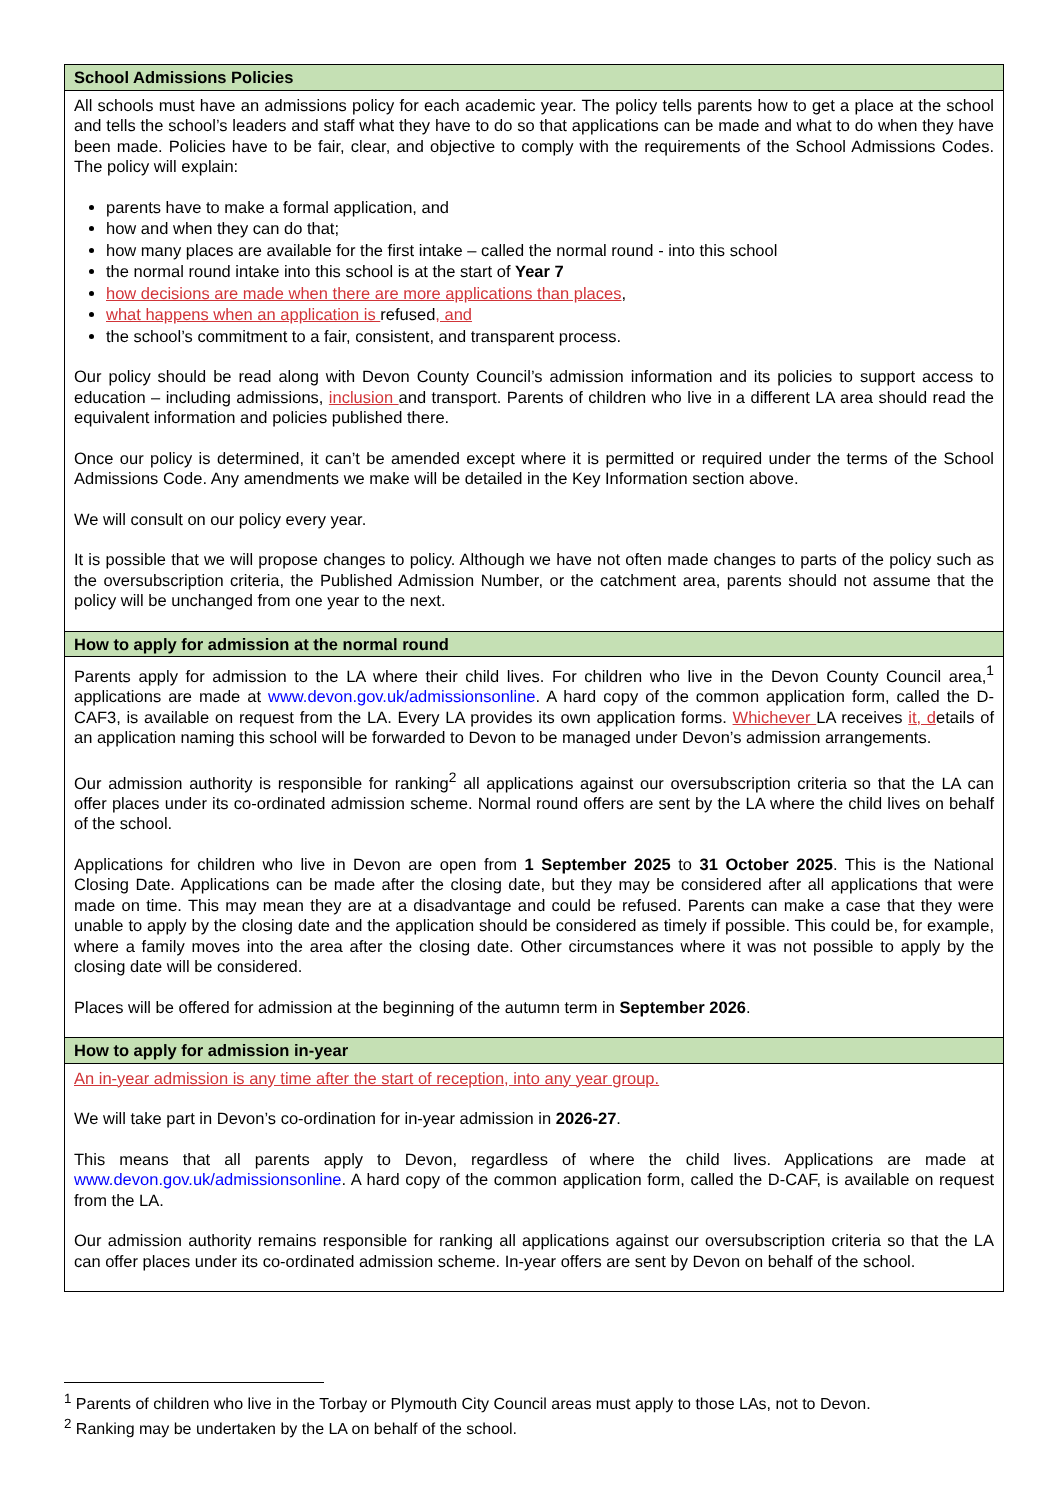| School Admissions Policies |
| --- |
| All schools must have an admissions policy for each academic year. The policy tells parents how to get a place at the school and tells the school’s leaders and staff what they have to do so that applications can be made and what to do when they have been made. Policies have to be fair, clear, and objective to comply with the requirements of the School Admissions Codes. The policy will explain: parents have to make a formal application, and how and when they can do that; how many places are available for the first intake – called the normal round - into this school the normal round intake into this school is at the start of Year 7 how decisions are made when there are more applications than places , what happens when an application is refused , and the school’s commitment to a fair, consistent, and transparent process. Our policy should be read along with Devon County Council’s admission information and its policies to support access to education – including admissions, inclusion and transport. Parents of children who live in a different LA area should read the equivalent information and policies published there. Once our policy is determined, it can’t be amended except where it is permitted or required under the terms of the School Admissions Code. Any amendments we make will be detailed in the Key Information section above. We will consult on our policy every year. It is possible that we will propose changes to policy. Although we have not often made changes to parts of the policy such as the oversubscription criteria, the Published Admission Number, or the catchment area, parents should not assume that the policy will be unchanged from one year to the next. |
| How to apply for admission at the normal round |
| Parents apply for admission to the LA where their child lives. For children who live in the Devon County Council area,<sup>1</sup> applications are made at www.devon.gov.uk/admissionsonline . A hard copy of the common application form, called the D-CAF3, is available on request from the LA. Every LA provides its own application forms. Whichever LA receives it, d etails of an application naming this school will be forwarded to Devon to be managed under Devon’s admission arrangements. Our admission authority is responsible for ranking<sup>2</sup> all applications against our oversubscription criteria so that the LA can offer places under its co-ordinated admission scheme. Normal round offers are sent by the LA where the child lives on behalf of the school. Applications for children who live in Devon are open from 1 September 2025 to 31 October 2025 . This is the National Closing Date. Applications can be made after the closing date, but they may be considered after all applications that were made on time. This may mean they are at a disadvantage and could be refused. Parents can make a case that they were unable to apply by the closing date and the application should be considered as timely if possible. This could be, for example, where a family moves into the area after the closing date. Other circumstances where it was not possible to apply by the closing date will be considered. Places will be offered for admission at the beginning of the autumn term in September 2026 . |
| How to apply for admission in-year |
| An in-year admission is any time after the start of reception, into any year group. We will take part in Devon’s co-ordination for in-year admission in 2026-27 . This means that all parents apply to Devon, regardless of where the child lives. Applications are made at www.devon.gov.uk/admissionsonline . A hard copy of the common application form, called the D-CAF, is available on request from the LA. Our admission authority remains responsible for ranking all applications against our oversubscription criteria so that the LA can offer places under its co-ordinated admission scheme. In-year offers are sent by Devon on behalf of the school. |
<sup>1</sup> Parents of children who live in the Torbay or Plymouth City Council areas must apply to those LAs, not to Devon.
<sup>2</sup> Ranking may be undertaken by the LA on behalf of the school.